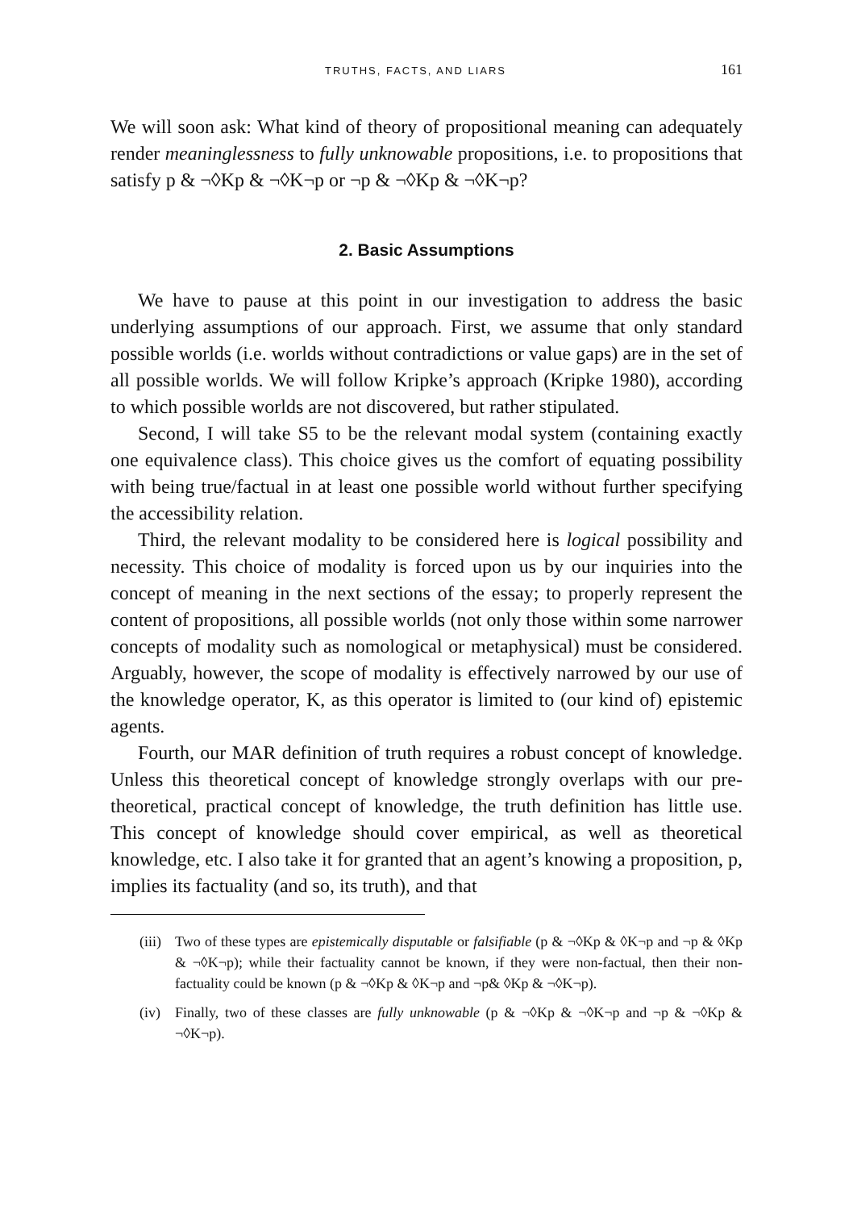TRUTHS, FACTS, AND LIARS 161
We will soon ask: What kind of theory of propositional meaning can adequately render meaninglessness to fully unknowable propositions, i.e. to propositions that satisfy p & ¬◊Kp & ¬◊K¬p or ¬p & ¬◊Kp & ¬◊K¬p?
2. Basic Assumptions
We have to pause at this point in our investigation to address the basic underlying assumptions of our approach. First, we assume that only standard possible worlds (i.e. worlds without contradictions or value gaps) are in the set of all possible worlds. We will follow Kripke’s approach (Kripke 1980), according to which possible worlds are not discovered, but rather stipulated.
Second, I will take S5 to be the relevant modal system (containing exactly one equivalence class). This choice gives us the comfort of equating possibility with being true/factual in at least one possible world without further specifying the accessibility relation.
Third, the relevant modality to be considered here is logical possibility and necessity. This choice of modality is forced upon us by our inquiries into the concept of meaning in the next sections of the essay; to properly represent the content of propositions, all possible worlds (not only those within some narrower concepts of modality such as nomological or metaphysical) must be considered. Arguably, however, the scope of modality is effectively narrowed by our use of the knowledge operator, K, as this operator is limited to (our kind of) epistemic agents.
Fourth, our MAR definition of truth requires a robust concept of knowledge. Unless this theoretical concept of knowledge strongly overlaps with our pre-theoretical, practical concept of knowledge, the truth definition has little use. This concept of knowledge should cover empirical, as well as theoretical knowledge, etc. I also take it for granted that an agent’s knowing a proposition, p, implies its factuality (and so, its truth), and that
(iii) Two of these types are epistemically disputable or falsifiable (p & ¬◊Kp & ◊K¬p and ¬p & ◊Kp & ¬◊K¬p); while their factuality cannot be known, if they were non-factual, then their non-factuality could be known (p & ¬◊Kp & ◊K¬p and ¬p& ◊Kp & ¬◊K¬p).
(iv) Finally, two of these classes are fully unknowable (p & ¬◊Kp & ¬◊K¬p and ¬p & ¬◊Kp & ¬◊K¬p).